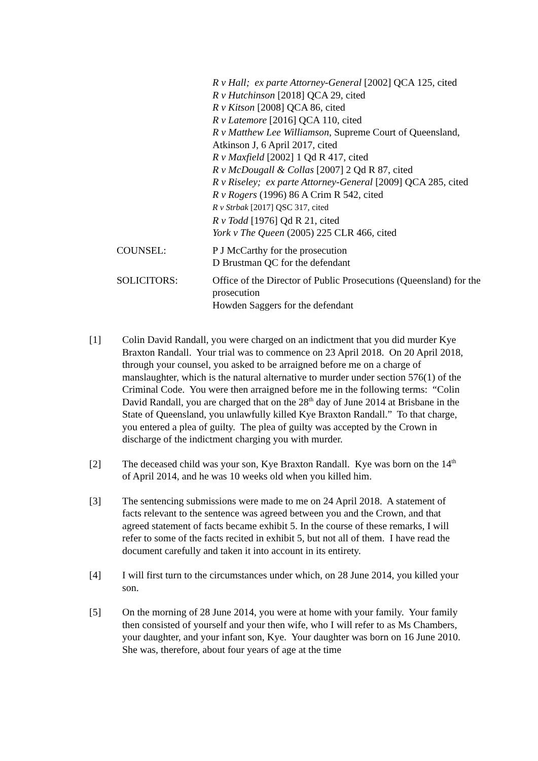R v Hall; ex parte Attorney-General [2002] QCA 125, cited
R v Hutchinson [2018] QCA 29, cited
R v Kitson [2008] QCA 86, cited
R v Latemore [2016] QCA 110, cited
R v Matthew Lee Williamson, Supreme Court of Queensland, Atkinson J, 6 April 2017, cited
R v Maxfield [2002] 1 Qd R 417, cited
R v McDougall & Collas [2007] 2 Qd R 87, cited
R v Riseley; ex parte Attorney-General [2009] QCA 285, cited
R v Rogers (1996) 86 A Crim R 542, cited
R v Strbak [2017] QSC 317, cited
R v Todd [1976] Qd R 21, cited
York v The Queen (2005) 225 CLR 466, cited
COUNSEL: P J McCarthy for the prosecution
D Brustman QC for the defendant
SOLICITORS: Office of the Director of Public Prosecutions (Queensland) for the prosecution
Howden Saggers for the defendant
[1] Colin David Randall, you were charged on an indictment that you did murder Kye Braxton Randall. Your trial was to commence on 23 April 2018. On 20 April 2018, through your counsel, you asked to be arraigned before me on a charge of manslaughter, which is the natural alternative to murder under section 576(1) of the Criminal Code. You were then arraigned before me in the following terms: “Colin David Randall, you are charged that on the 28<sup>th</sup> day of June 2014 at Brisbane in the State of Queensland, you unlawfully killed Kye Braxton Randall.” To that charge, you entered a plea of guilty. The plea of guilty was accepted by the Crown in discharge of the indictment charging you with murder.
[2] The deceased child was your son, Kye Braxton Randall. Kye was born on the 14<sup>th</sup> of April 2014, and he was 10 weeks old when you killed him.
[3] The sentencing submissions were made to me on 24 April 2018. A statement of facts relevant to the sentence was agreed between you and the Crown, and that agreed statement of facts became exhibit 5. In the course of these remarks, I will refer to some of the facts recited in exhibit 5, but not all of them. I have read the document carefully and taken it into account in its entirety.
[4] I will first turn to the circumstances under which, on 28 June 2014, you killed your son.
[5] On the morning of 28 June 2014, you were at home with your family. Your family then consisted of yourself and your then wife, who I will refer to as Ms Chambers, your daughter, and your infant son, Kye. Your daughter was born on 16 June 2010. She was, therefore, about four years of age at the time